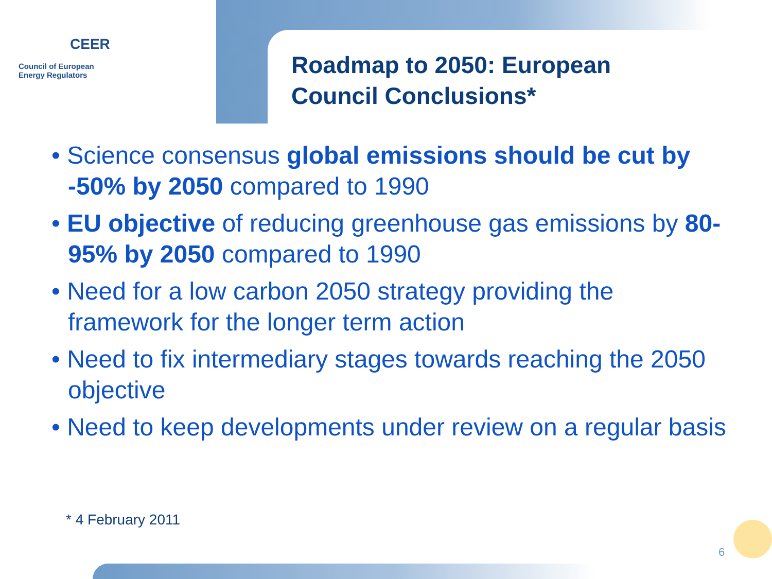CEER
Council of European
Energy Regulators
Roadmap to 2050: European
Council Conclusions*
• Science consensus global emissions should be cut by -50% by 2050 compared to 1990
• EU objective of reducing greenhouse gas emissions by 80-95% by 2050 compared to 1990
• Need for a low carbon 2050 strategy providing the framework for the longer term action
• Need to fix intermediary stages towards reaching the 2050 objective
• Need to keep developments under review on a regular basis
* 4 February 2011
6